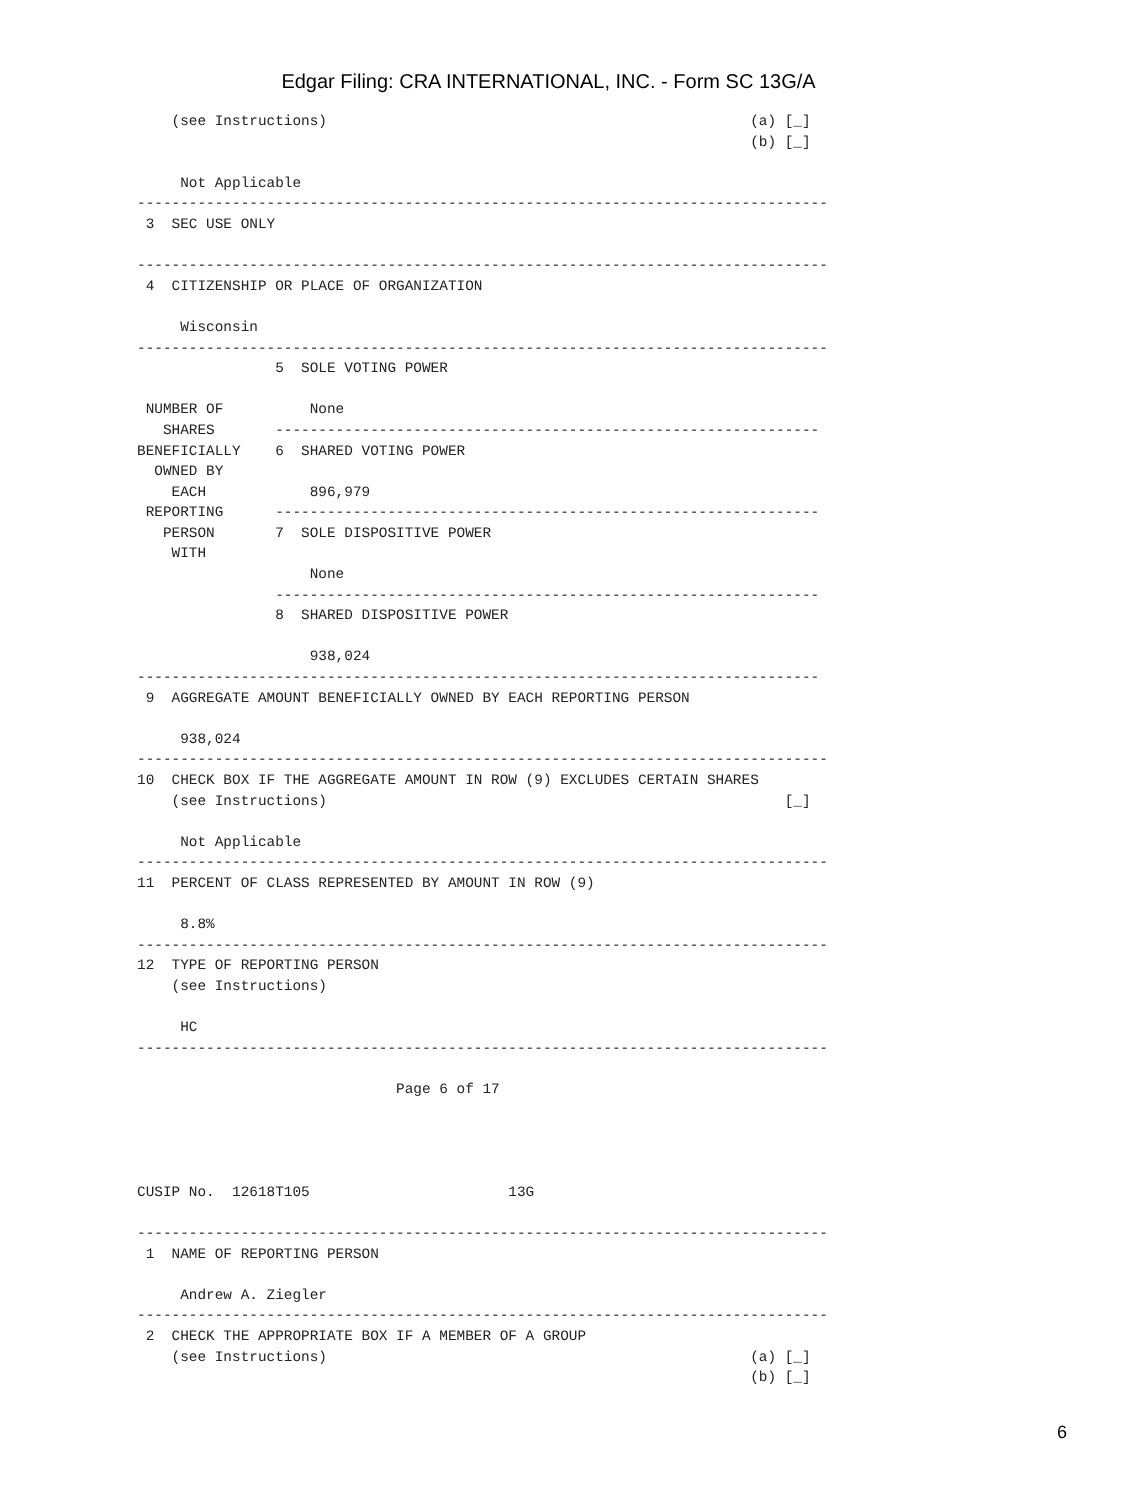Edgar Filing: CRA INTERNATIONAL, INC. - Form SC 13G/A
    (see Instructions)                                                 (a) [_]
                                                                       (b) [_]

     Not Applicable
--------------------------------------------------------------------------------
 3  SEC USE ONLY

--------------------------------------------------------------------------------
 4  CITIZENSHIP OR PLACE OF ORGANIZATION

     Wisconsin
--------------------------------------------------------------------------------
                5  SOLE VOTING POWER

 NUMBER OF          None
   SHARES       ---------------------------------------------------------------
BENEFICIALLY    6  SHARED VOTING POWER
  OWNED BY
    EACH            896,979
 REPORTING      ---------------------------------------------------------------
   PERSON       7  SOLE DISPOSITIVE POWER
    WITH
                    None
                ---------------------------------------------------------------
                8  SHARED DISPOSITIVE POWER

                    938,024
-------------------------------------------------------------------------------
 9  AGGREGATE AMOUNT BENEFICIALLY OWNED BY EACH REPORTING PERSON

     938,024
--------------------------------------------------------------------------------
10  CHECK BOX IF THE AGGREGATE AMOUNT IN ROW (9) EXCLUDES CERTAIN SHARES
    (see Instructions)                                                     [_]

     Not Applicable
--------------------------------------------------------------------------------
11  PERCENT OF CLASS REPRESENTED BY AMOUNT IN ROW (9)

     8.8%
--------------------------------------------------------------------------------
12  TYPE OF REPORTING PERSON
    (see Instructions)

     HC
--------------------------------------------------------------------------------

                              Page 6 of 17




CUSIP No.  12618T105                       13G

--------------------------------------------------------------------------------
 1  NAME OF REPORTING PERSON

     Andrew A. Ziegler
--------------------------------------------------------------------------------
 2  CHECK THE APPROPRIATE BOX IF A MEMBER OF A GROUP
    (see Instructions)                                                 (a) [_]
                                                                       (b) [_]
6